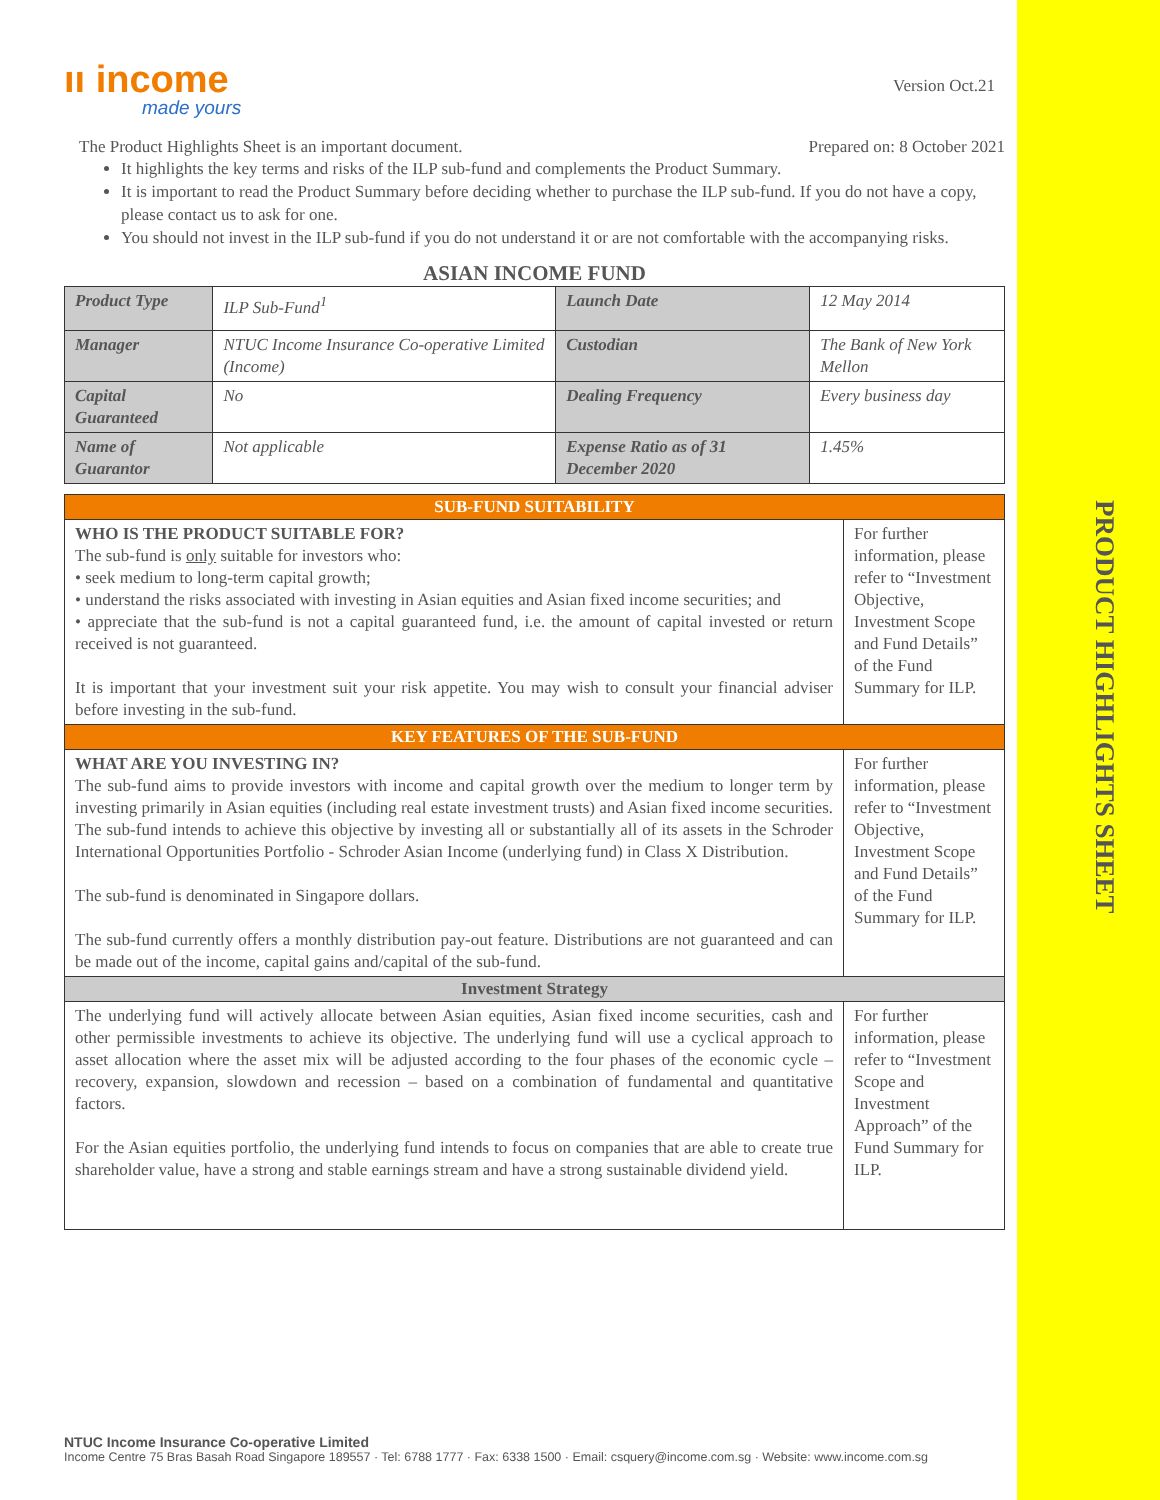PRODUCT HIGHLIGHTS SHEET
ıı income
made yours
Version Oct.21
The Product Highlights Sheet is an important document. Prepared on: 8 October 2021
It highlights the key terms and risks of the ILP sub-fund and complements the Product Summary.
It is important to read the Product Summary before deciding whether to purchase the ILP sub-fund. If you do not have a copy, please contact us to ask for one.
You should not invest in the ILP sub-fund if you do not understand it or are not comfortable with the accompanying risks.
ASIAN INCOME FUND
| Product Type | ILP Sub-Fund<sup>1</sup> | Launch Date | 12 May 2014 |
| Manager | NTUC Income Insurance Co-operative Limited (Income) | Custodian | The Bank of New York Mellon |
| Capital Guaranteed | No | Dealing Frequency | Every business day |
| Name of Guarantor | Not applicable | Expense Ratio as of 31 December 2020 | 1.45% |
| SUB-FUND SUITABILITY | |
| WHO IS THE PRODUCT SUITABLE FOR? The sub-fund is only suitable for investors who: • seek medium to long-term capital growth; • understand the risks associated with investing in Asian equities and Asian fixed income securities; and • appreciate that the sub-fund is not a capital guaranteed fund, i.e. the amount of capital invested or return received is not guaranteed. It is important that your investment suit your risk appetite. You may wish to consult your financial adviser before investing in the sub-fund. | For further information, please refer to “Investment Objective, Investment Scope and Fund Details” of the Fund Summary for ILP. |
| KEY FEATURES OF THE SUB-FUND | |
| WHAT ARE YOU INVESTING IN? The sub-fund aims to provide investors with income and capital growth over the medium to longer term by investing primarily in Asian equities (including real estate investment trusts) and Asian fixed income securities. The sub-fund intends to achieve this objective by investing all or substantially all of its assets in the Schroder International Opportunities Portfolio - Schroder Asian Income (underlying fund) in Class X Distribution. The sub-fund is denominated in Singapore dollars. The sub-fund currently offers a monthly distribution pay-out feature. Distributions are not guaranteed and can be made out of the income, capital gains and/capital of the sub-fund. | For further information, please refer to “Investment Objective, Investment Scope and Fund Details” of the Fund Summary for ILP. |
| Investment Strategy | |
| The underlying fund will actively allocate between Asian equities, Asian fixed income securities, cash and other permissible investments to achieve its objective. The underlying fund will use a cyclical approach to asset allocation where the asset mix will be adjusted according to the four phases of the economic cycle – recovery, expansion, slowdown and recession – based on a combination of fundamental and quantitative factors. For the Asian equities portfolio, the underlying fund intends to focus on companies that are able to create true shareholder value, have a strong and stable earnings stream and have a strong sustainable dividend yield. | For further information, please refer to “Investment Scope and Investment Approach” of the Fund Summary for ILP. |
NTUC Income Insurance Co-operative Limited
Income Centre 75 Bras Basah Road Singapore 189557 · Tel: 6788 1777 · Fax: 6338 1500 · Email: csquery@income.com.sg · Website: www.income.com.sg